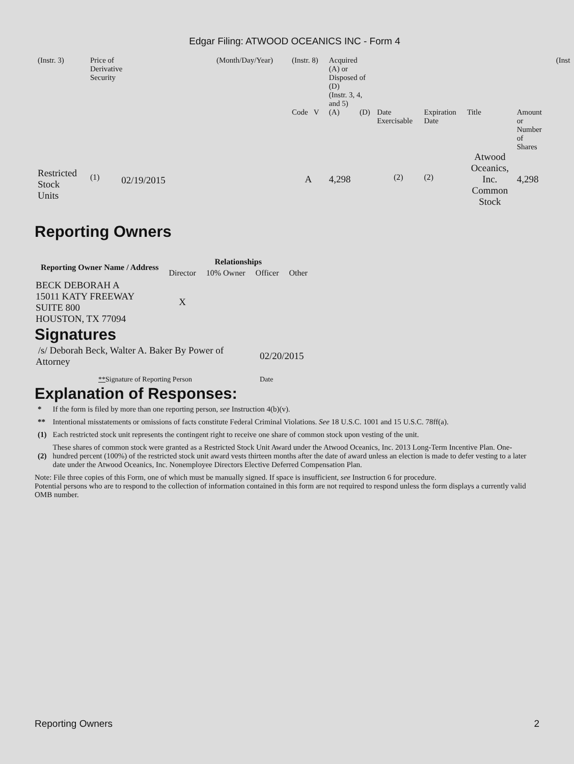Edgar Filing: ATWOOD OCEANICS INC - Form 4
| (Instr. 3) | Price of Derivative Security | (Month/Day/Year) | (Instr. 8) | Acquired (A) or Disposed of (D) (Instr. 3, 4, and 5) | | | | | | | (Inst |
| | | | Code V | (A) | (D) | Date Exercisable | Expiration Date | Title | Amount or Number of Shares | | |
| Restricted Stock Units | <sup>(1)</sup> 02/19/2015 | | A | 4,298 | | <sup>(2)</sup> | <sup>(2)</sup> | Atwood Oceanics, Inc. Common Stock | 4,298 | | |
Reporting Owners
| Reporting Owner Name / Address | Relationships | | | |
| --- | --- | --- | --- | --- |
| | Director | 10% Owner | Officer | Other |
| BECK DEBORAH A 15011 KATY FREEWAY SUITE 800 HOUSTON, TX 77094 | X | | | |
Signatures
| /s/ Deborah Beck, Walter A. Baker By Power of Attorney | 02/20/2015 |
| ** Signature of Reporting Person | Date |
Explanation of Responses:
| * | If the form is filed by more than one reporting person, see Instruction 4(b)(v). |
| ** | Intentional misstatements or omissions of facts constitute Federal Criminal Violations. See 18 U.S.C. 1001 and 15 U.S.C. 78ff(a). |
| (1) | Each restricted stock unit represents the contingent right to receive one share of common stock upon vesting of the unit. |
| (2) | These shares of common stock were granted as a Restricted Stock Unit Award under the Atwood Oceanics, Inc. 2013 Long-Term Incentive Plan. One-hundred percent (100%) of the restricted stock unit award vests thirteen months after the date of award unless an election is made to defer vesting to a later date under the Atwood Oceanics, Inc. Nonemployee Directors Elective Deferred Compensation Plan. |
Note: File three copies of this Form, one of which must be manually signed. If space is insufficient, see Instruction 6 for procedure.
Potential persons who are to respond to the collection of information contained in this form are not required to respond unless the form displays a currently valid OMB number.
Reporting Owners 2